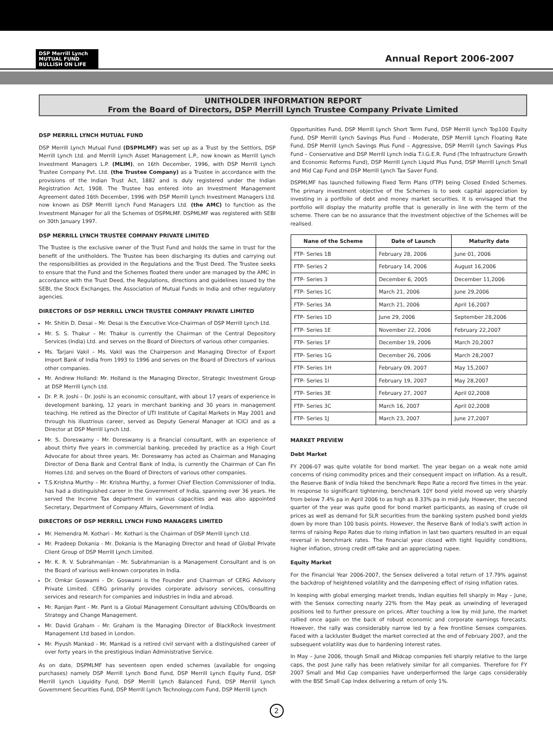DSP Merrill Lynch
MUTUAL FUND
BULLISH ON LIFE
Annual Report 2006-2007
UNITHOLDER INFORMATION REPORT
From the Board of Directors, DSP Merrill Lynch Trustee Company Private Limited
DSP MERRILL LYNCH MUTUAL FUND
DSP Merrill Lynch Mutual Fund (DSPMLMF) was set up as a Trust by the Settlors, DSP Merrill Lynch Ltd. and Merrill Lynch Asset Management L.P., now known as Merrill Lynch Investment Managers L.P. (MLIM), on 16th December, 1996, with DSP Merrill Lynch Trustee Company Pvt. Ltd. (the Trustee Company) as a Trustee in accordance with the provisions of the Indian Trust Act, 1882 and is duly registered under the Indian Registration Act, 1908. The Trustee has entered into an Investment Management Agreement dated 16th December, 1996 with DSP Merrill Lynch Investment Managers Ltd. now known as DSP Merrill Lynch Fund Managers Ltd. (the AMC) to function as the Investment Manager for all the Schemes of DSPMLMF. DSPMLMF was registered with SEBI on 30th January 1997.
DSP MERRILL LYNCH TRUSTEE COMPANY PRIVATE LIMITED
The Trustee is the exclusive owner of the Trust Fund and holds the same in trust for the benefit of the unitholders. The Trustee has been discharging its duties and carrying out the responsibilities as provided in the Regulations and the Trust Deed. The Trustee seeks to ensure that the Fund and the Schemes floated there under are managed by the AMC in accordance with the Trust Deed, the Regulations, directions and guidelines issued by the SEBI, the Stock Exchanges, the Association of Mutual Funds in India and other regulatory agencies.
DIRECTORS OF DSP MERRILL LYNCH TRUSTEE COMPANY PRIVATE LIMITED
Mr. Shitin D. Desai – Mr. Desai is the Executive Vice-Chairman of DSP Merrill Lynch Ltd.
Mr. S. S. Thakur – Mr. Thakur is currently the Chairman of the Central Depository Services (India) Ltd. and serves on the Board of Directors of various other companies.
Ms. Tarjani Vakil – Ms. Vakil was the Chairperson and Managing Director of Export Import Bank of India from 1993 to 1996 and serves on the Board of Directors of various other companies.
Mr. Andrew Holland: Mr. Holland is the Managing Director, Strategic Investment Group at DSP Merrill Lynch Ltd.
Dr. P. R. Joshi – Dr. Joshi is an economic consultant, with about 17 years of experience in development banking, 12 years in merchant banking and 30 years in management teaching. He retired as the Director of UTI Institute of Capital Markets in May 2001 and through his illustrious career, served as Deputy General Manager at ICICI and as a Director at DSP Merrill Lynch Ltd.
Mr. S. Doreswamy – Mr. Doreswamy is a financial consultant, with an experience of about thirty five years in commercial banking, preceded by practice as a High Court Advocate for about three years. Mr. Doreswamy has acted as Chairman and Managing Director of Dena Bank and Central Bank of India, is currently the Chairman of Can Fin Homes Ltd. and serves on the Board of Directors of various other companies.
T.S.Krishna Murthy – Mr. Krishna Murthy, a former Chief Election Commissioner of India, has had a distinguished career in the Government of India, spanning over 36 years. He served the Income Tax department in various capacities and was also appointed Secretary, Department of Company Affairs, Government of India.
DIRECTORS OF DSP MERRILL LYNCH FUND MANAGERS LIMITED
Mr. Hemendra M. Kothari - Mr. Kothari is the Chairman of DSP Merrill Lynch Ltd.
Mr. Pradeep Dokania - Mr. Dokania is the Managing Director and head of Global Private Client Group of DSP Merrill Lynch Limited.
Mr. K. R. V. Subrahmanian - Mr. Subrahmanian is a Management Consultant and is on the Board of various well-known corporates in India.
Dr. Omkar Goswami - Dr. Goswami is the Founder and Chairman of CERG Advisory Private Limited. CERG primarily provides corporate advisory services, consulting services and research for companies and industries in India and abroad.
Mr. Ranjan Pant - Mr. Pant is a Global Management Consultant advising CEOs/Boards on Strategy and Change Management.
Mr. David Graham - Mr. Graham is the Managing Director of BlackRock Investment Management Ltd based in London.
Mr. Piyush Mankad - Mr. Mankad is a retired civil servant with a distinguished career of over forty years in the prestigious Indian Administrative Service.
As on date, DSPMLMF has seventeen open ended schemes (available for ongoing purchases) namely DSP Merrill Lynch Bond Fund, DSP Merrill Lynch Equity Fund, DSP Merrill Lynch Liquidity Fund, DSP Merrill Lynch Balanced Fund, DSP Merrill Lynch Government Securities Fund, DSP Merrill Lynch Technology.com Fund, DSP Merrill Lynch
Opportunities Fund, DSP Merrill Lynch Short Term Fund, DSP Merrill Lynch Top100 Equity Fund, DSP Merrill Lynch Savings Plus Fund - Moderate, DSP Merrill Lynch Floating Rate Fund, DSP Merrill Lynch Savings Plus Fund – Aggressive, DSP Merrill Lynch Savings Plus Fund – Conservative and DSP Merrill Lynch India T.I.G.E.R. Fund (The Infrastructure Growth and Economic Reforms Fund), DSP Merrill Lynch Liquid Plus Fund, DSP Merrill Lynch Small and Mid Cap Fund and DSP Merrill Lynch Tax Saver Fund.
DSPMLMF has launched following Fixed Term Plans (FTP) being Closed Ended Schemes. The primary investment objective of the Schemes is to seek capital appreciation by investing in a portfolio of debt and money market securities. It is envisaged that the portfolio will display the maturity profile that is generally in line with the term of the scheme. There can be no assurance that the investment objective of the Schemes will be realised.
| Nane of the Scheme | Date of Launch | Maturity date |
| --- | --- | --- |
| FTP- Series 1B | February 28, 2006 | June 01, 2006 |
| FTP- Series 2 | February 14, 2006 | August 16,2006 |
| FTP- Series 3 | December 6, 2005 | December 11,2006 |
| FTP- Series 1C | March 21, 2006 | June 29,2006 |
| FTP- Series 3A | March 21, 2006 | April 16,2007 |
| FTP- Series 1D | June 29, 2006 | September 28,2006 |
| FTP- Series 1E | November 22, 2006 | February 22,2007 |
| FTP- Series 1F | December 19, 2006 | March 20,2007 |
| FTP- Series 1G | December 26, 2006 | March 28,2007 |
| FTP- Series 1H | February 09, 2007 | May 15,2007 |
| FTP- Series 1I | February 19, 2007 | May 28,2007 |
| FTP- Series 3E | February 27, 2007 | April 02,2008 |
| FTP- Series 3C | March 16, 2007 | April 02,2008 |
| FTP- Series 1J | March 23, 2007 | June 27,2007 |
MARKET PREVIEW
Debt Market
FY 2006-07 was quite volatile for bond market. The year began on a weak note amid concerns of rising commodity prices and their consequent impact on inflation. As a result, the Reserve Bank of India hiked the benchmark Repo Rate a record five times in the year. In response to significant tightening, benchmark 10Y bond yield moved up very sharply from below 7.4% pa in April 2006 to as high as 8.33% pa in mid-July. However, the second quarter of the year was quite good for bond market participants, as easing of crude oil prices as well as demand for SLR securities from the banking system pushed bond yields down by more than 100 basis points. However, the Reserve Bank of India's swift action in terms of raising Repo Rates due to rising inflation in last two quarters resulted in an equal reversal in benchmark rates. The financial year closed with tight liquidity conditions, higher inflation, strong credit off-take and an appreciating rupee.
Equity Market
For the Financial Year 2006-2007, the Sensex delivered a total return of 17.79% against the backdrop of heightened volatility and the dampening effect of rising inflation rates.
In keeping with global emerging market trends, Indian equities fell sharply in May – June, with the Sensex correcting nearly 22% from the May peak as unwinding of leveraged positions led to further pressure on prices. After touching a low by mid June, the market rallied once again on the back of robust economic and corporate earnings forecasts. However, the rally was considerably narrow led by a few frontline Sensex companies. Faced with a lackluster Budget the market corrected at the end of February 2007, and the subsequent volatility was due to hardening interest rates.
In May – June 2006, though Small and Midcap companies fell sharply relative to the large caps, the post June rally has been relatively similar for all companies. Therefore for FY 2007 Small and Mid Cap companies have underperformed the large caps considerably with the BSE Small Cap Index delivering a return of only 1%.
2